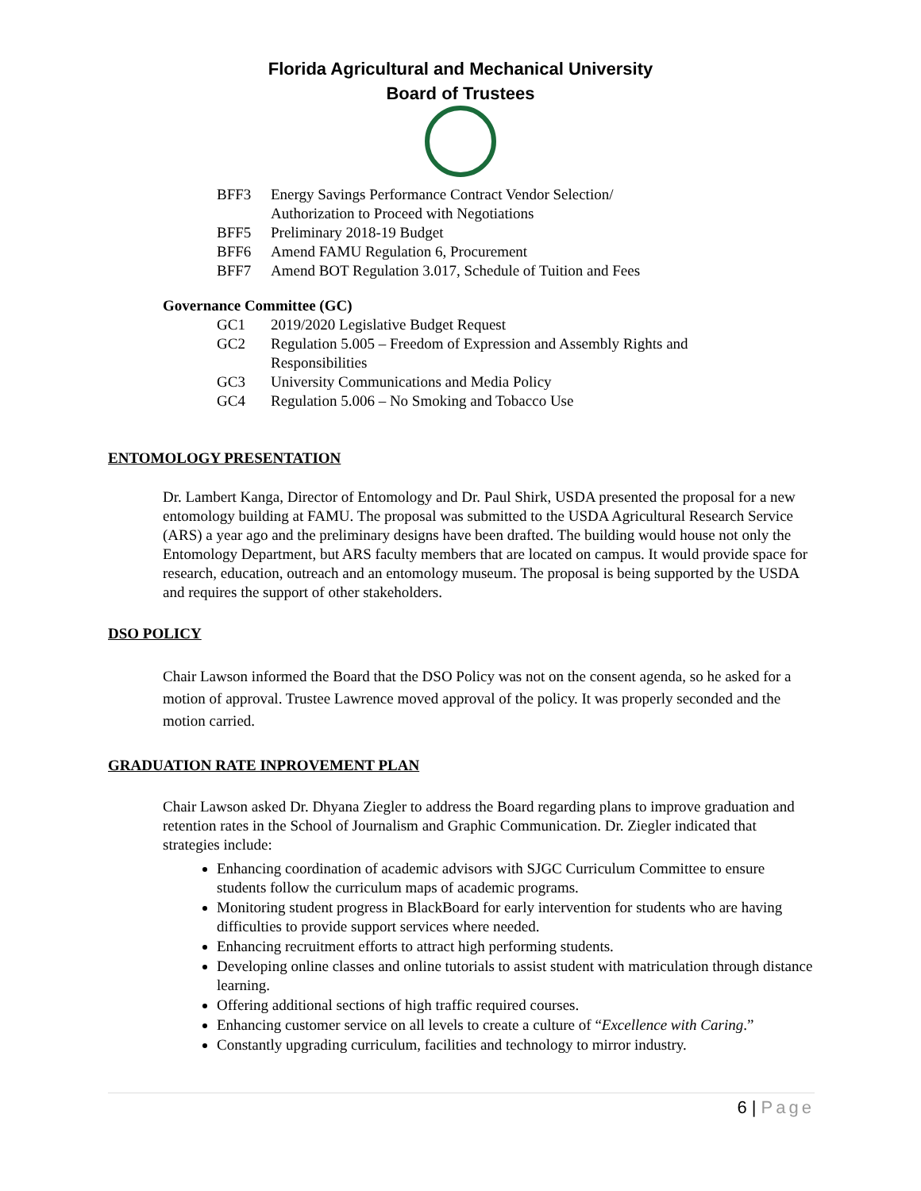Florida Agricultural and Mechanical University
Board of Trustees
BFF3 Energy Savings Performance Contract Vendor Selection/
Authorization to Proceed with Negotiations
BFF5 Preliminary 2018-19 Budget
BFF6 Amend FAMU Regulation 6, Procurement
BFF7 Amend BOT Regulation 3.017, Schedule of Tuition and Fees
Governance Committee (GC)
GC1 2019/2020 Legislative Budget Request
GC2 Regulation 5.005 – Freedom of Expression and Assembly Rights and
Responsibilities
GC3 University Communications and Media Policy
GC4 Regulation 5.006 – No Smoking and Tobacco Use
ENTOMOLOGY PRESENTATION
Dr. Lambert Kanga, Director of Entomology and Dr. Paul Shirk, USDA presented the proposal for a new entomology building at FAMU. The proposal was submitted to the USDA Agricultural Research Service (ARS) a year ago and the preliminary designs have been drafted. The building would house not only the Entomology Department, but ARS faculty members that are located on campus. It would provide space for research, education, outreach and an entomology museum. The proposal is being supported by the USDA and requires the support of other stakeholders.
DSO POLICY
Chair Lawson informed the Board that the DSO Policy was not on the consent agenda, so he asked for a motion of approval. Trustee Lawrence moved approval of the policy. It was properly seconded and the motion carried.
GRADUATION RATE INPROVEMENT PLAN
Chair Lawson asked Dr. Dhyana Ziegler to address the Board regarding plans to improve graduation and retention rates in the School of Journalism and Graphic Communication. Dr. Ziegler indicated that strategies include:
Enhancing coordination of academic advisors with SJGC Curriculum Committee to ensure students follow the curriculum maps of academic programs.
Monitoring student progress in BlackBoard for early intervention for students who are having difficulties to provide support services where needed.
Enhancing recruitment efforts to attract high performing students.
Developing online classes and online tutorials to assist student with matriculation through distance learning.
Offering additional sections of high traffic required courses.
Enhancing customer service on all levels to create a culture of “Excellence with Caring.”
Constantly upgrading curriculum, facilities and technology to mirror industry.
6 | Page